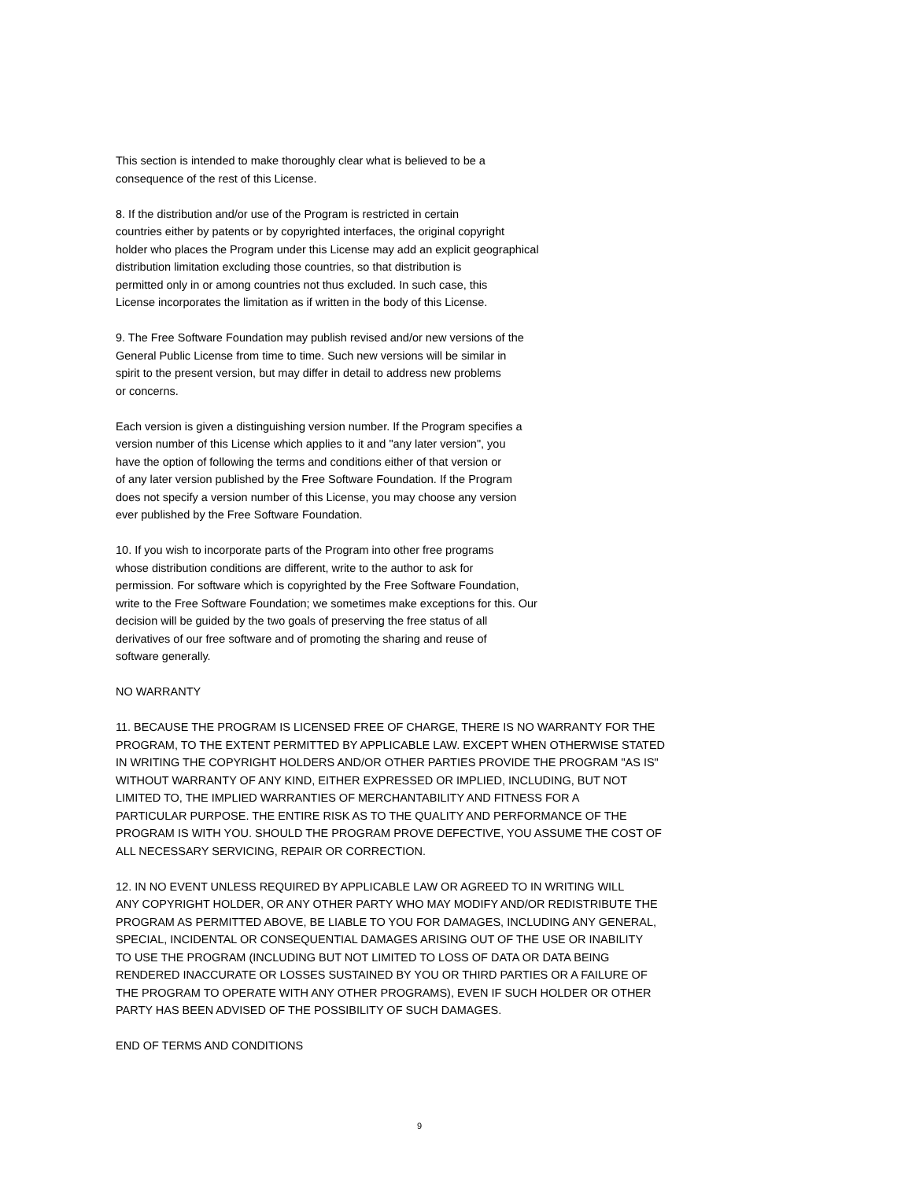This section is intended to make thoroughly clear what is believed to be a
consequence of the rest of this License.
8. If the distribution and/or use of the Program is restricted in certain
countries either by patents or by copyrighted interfaces, the original copyright
holder who places the Program under this License may add an explicit geographical
distribution limitation excluding those countries, so that distribution is
permitted only in or among countries not thus excluded. In such case, this
License incorporates the limitation as if written in the body of this License.
9. The Free Software Foundation may publish revised and/or new versions of the
General Public License from time to time. Such new versions will be similar in
spirit to the present version, but may differ in detail to address new problems
or concerns.
Each version is given a distinguishing version number. If the Program specifies a
version number of this License which applies to it and "any later version", you
have the option of following the terms and conditions either of that version or
of any later version published by the Free Software Foundation. If the Program
does not specify a version number of this License, you may choose any version
ever published by the Free Software Foundation.
10. If you wish to incorporate parts of the Program into other free programs
whose distribution conditions are different, write to the author to ask for
permission. For software which is copyrighted by the Free Software Foundation,
write to the Free Software Foundation; we sometimes make exceptions for this. Our
decision will be guided by the two goals of preserving the free status of all
derivatives of our free software and of promoting the sharing and reuse of
software generally.
NO WARRANTY
11. BECAUSE THE PROGRAM IS LICENSED FREE OF CHARGE, THERE IS NO WARRANTY FOR THE
PROGRAM, TO THE EXTENT PERMITTED BY APPLICABLE LAW. EXCEPT WHEN OTHERWISE STATED
IN WRITING THE COPYRIGHT HOLDERS AND/OR OTHER PARTIES PROVIDE THE PROGRAM "AS IS"
WITHOUT WARRANTY OF ANY KIND, EITHER EXPRESSED OR IMPLIED, INCLUDING, BUT NOT
LIMITED TO, THE IMPLIED WARRANTIES OF MERCHANTABILITY AND FITNESS FOR A
PARTICULAR PURPOSE. THE ENTIRE RISK AS TO THE QUALITY AND PERFORMANCE OF THE
PROGRAM IS WITH YOU. SHOULD THE PROGRAM PROVE DEFECTIVE, YOU ASSUME THE COST OF
ALL NECESSARY SERVICING, REPAIR OR CORRECTION.
12. IN NO EVENT UNLESS REQUIRED BY APPLICABLE LAW OR AGREED TO IN WRITING WILL
ANY COPYRIGHT HOLDER, OR ANY OTHER PARTY WHO MAY MODIFY AND/OR REDISTRIBUTE THE
PROGRAM AS PERMITTED ABOVE, BE LIABLE TO YOU FOR DAMAGES, INCLUDING ANY GENERAL,
SPECIAL, INCIDENTAL OR CONSEQUENTIAL DAMAGES ARISING OUT OF THE USE OR INABILITY
TO USE THE PROGRAM (INCLUDING BUT NOT LIMITED TO LOSS OF DATA OR DATA BEING
RENDERED INACCURATE OR LOSSES SUSTAINED BY YOU OR THIRD PARTIES OR A FAILURE OF
THE PROGRAM TO OPERATE WITH ANY OTHER PROGRAMS), EVEN IF SUCH HOLDER OR OTHER
PARTY HAS BEEN ADVISED OF THE POSSIBILITY OF SUCH DAMAGES.
END OF TERMS AND CONDITIONS
9